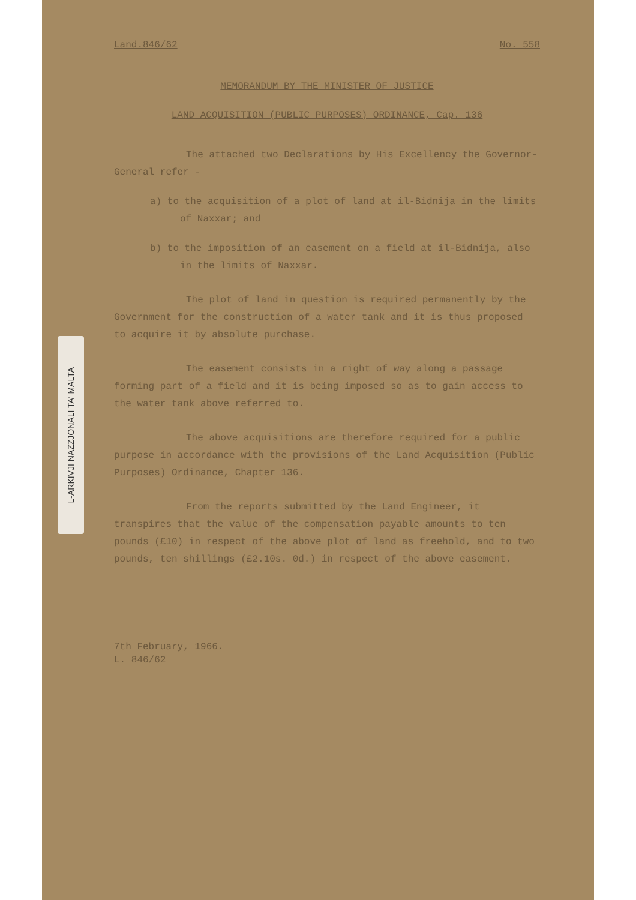L-ARKIVJI NAZZJONALI TA' MALTA
Land.846/62 No. 558
MEMORANDUM BY THE MINISTER OF JUSTICE
LAND ACQUISITION (PUBLIC PURPOSES) ORDINANCE, Cap. 136
The attached two Declarations by His Excellency the Governor-General refer -
a) to the acquisition of a plot of land at il-Bidnija in the limits of Naxxar; and
b) to the imposition of an easement on a field at il-Bidnija, also in the limits of Naxxar.
The plot of land in question is required permanently by the Government for the construction of a water tank and it is thus proposed to acquire it by absolute purchase.
The easement consists in a right of way along a passage forming part of a field and it is being imposed so as to gain access to the water tank above referred to.
The above acquisitions are therefore required for a public purpose in accordance with the provisions of the Land Acquisition (Public Purposes) Ordinance, Chapter 136.
From the reports submitted by the Land Engineer, it transpires that the value of the compensation payable amounts to ten pounds (£10) in respect of the above plot of land as freehold, and to two pounds, ten shillings (£2.10s. 0d.) in respect of the above easement.
7th February, 1966.
L. 846/62